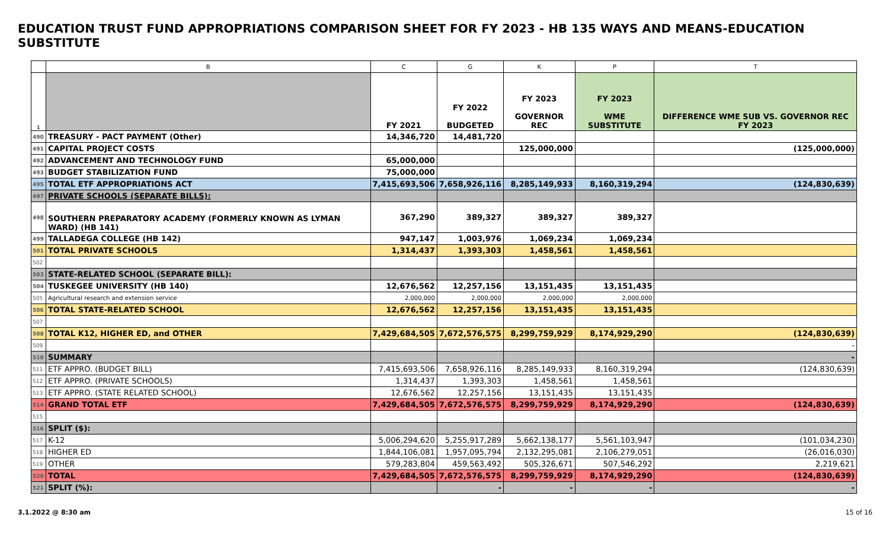EDUCATION TRUST FUND APPROPRIATIONS COMPARISON SHEET FOR FY 2023 - HB 135 WAYS AND MEANS-EDUCATION SUBSTITUTE
| | B | C | G | K | P | T |
| --- | --- | --- | --- | --- | --- | --- |
| 1 | | FY 2021 | FY 2022 BUDGETED | FY 2023 GOVERNOR REC | FY 2023 WME SUBSTITUTE | DIFFERENCE WME SUB VS. GOVERNOR REC FY 2023 |
| 490 | TREASURY - PACT PAYMENT (Other) | 14,346,720 | 14,481,720 | | | |
| 491 | CAPITAL PROJECT COSTS | | | 125,000,000 | | (125,000,000) |
| 492 | ADVANCEMENT AND TECHNOLOGY FUND | 65,000,000 | | | | |
| 493 | BUDGET STABILIZATION FUND | 75,000,000 | | | | |
| 495 | TOTAL ETF APPROPRIATIONS ACT | 7,415,693,506 | 7,658,926,116 | 8,285,149,933 | 8,160,319,294 | (124,830,639) |
| 497 | PRIVATE SCHOOLS (SEPARATE BILLS): | | | | | |
| 498 | SOUTHERN PREPARATORY ACADEMY (FORMERLY KNOWN AS LYMAN WARD) (HB 141) | 367,290 | 389,327 | 389,327 | 389,327 | |
| 499 | TALLADEGA COLLEGE (HB 142) | 947,147 | 1,003,976 | 1,069,234 | 1,069,234 | |
| 501 | TOTAL PRIVATE SCHOOLS | 1,314,437 | 1,393,303 | 1,458,561 | 1,458,561 | |
| 502 | | | | | | |
| 503 | STATE-RELATED SCHOOL (SEPARATE BILL): | | | | | |
| 504 | TUSKEGEE UNIVERSITY (HB 140) | 12,676,562 | 12,257,156 | 13,151,435 | 13,151,435 | |
| 505 | Agricultural research and extension service | 2,000,000 | 2,000,000 | 2,000,000 | 2,000,000 | |
| 506 | TOTAL STATE-RELATED SCHOOL | 12,676,562 | 12,257,156 | 13,151,435 | 13,151,435 | |
| 507 | | | | | | |
| 508 | TOTAL K12, HIGHER ED, and OTHER | 7,429,684,505 | 7,672,576,575 | 8,299,759,929 | 8,174,929,290 | (124,830,639) |
| 509 | | | | | | - |
| 510 | SUMMARY | | | | | - |
| 511 | ETF APPRO. (BUDGET BILL) | 7,415,693,506 | 7,658,926,116 | 8,285,149,933 | 8,160,319,294 | (124,830,639) |
| 512 | ETF APPRO. (PRIVATE SCHOOLS) | 1,314,437 | 1,393,303 | 1,458,561 | 1,458,561 | |
| 513 | ETF APPRO. (STATE RELATED SCHOOL) | 12,676,562 | 12,257,156 | 13,151,435 | 13,151,435 | |
| 514 | GRAND TOTAL ETF | 7,429,684,505 | 7,672,576,575 | 8,299,759,929 | 8,174,929,290 | (124,830,639) |
| 515 | | | | | | |
| 516 | SPLIT ($): | | | | | |
| 517 | K-12 | 5,006,294,620 | 5,255,917,289 | 5,662,138,177 | 5,561,103,947 | (101,034,230) |
| 518 | HIGHER ED | 1,844,106,081 | 1,957,095,794 | 2,132,295,081 | 2,106,279,051 | (26,016,030) |
| 519 | OTHER | 579,283,804 | 459,563,492 | 505,326,671 | 507,546,292 | 2,219,621 |
| 520 | TOTAL | 7,429,684,505 | 7,672,576,575 | 8,299,759,929 | 8,174,929,290 | (124,830,639) |
| 521 | SPLIT (%): | | - | - | - | - |
3.1.2022 @ 8:30 am 15 of 16